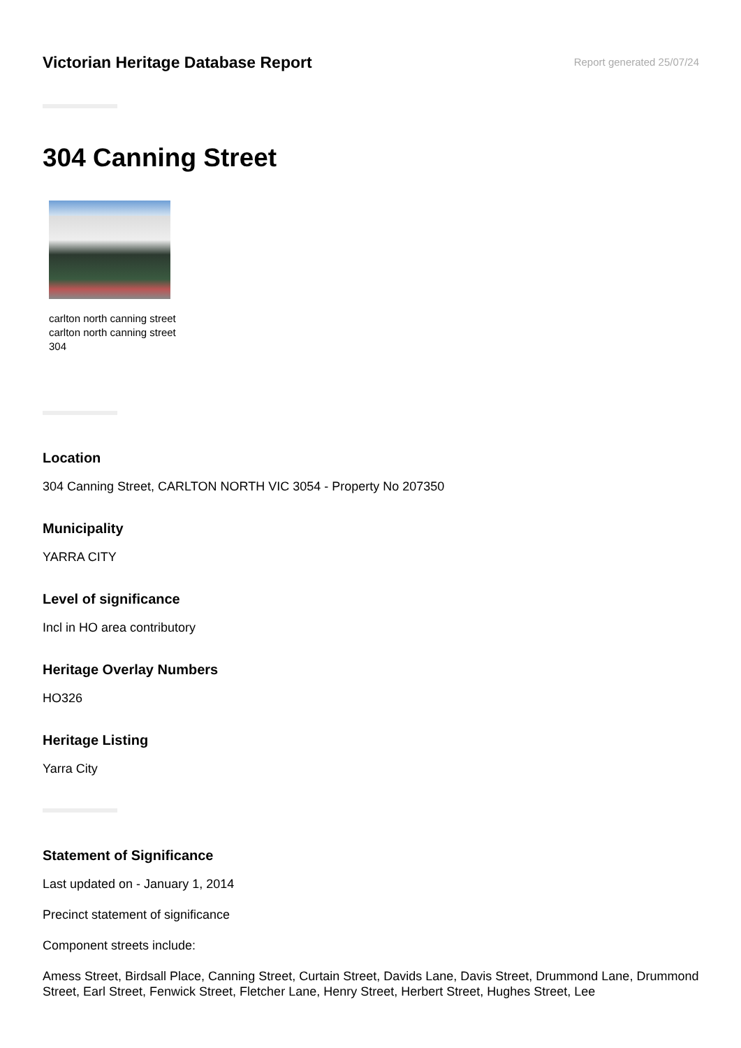Victorian Heritage Database Report
Report generated 25/07/24
304 Canning Street
carlton north canning street
carlton north canning street
304
Location
304 Canning Street, CARLTON NORTH VIC 3054 - Property No 207350
Municipality
YARRA CITY
Level of significance
Incl in HO area contributory
Heritage Overlay Numbers
HO326
Heritage Listing
Yarra City
Statement of Significance
Last updated on - January 1, 2014
Precinct statement of significance
Component streets include:
Amess Street, Birdsall Place, Canning Street, Curtain Street, Davids Lane, Davis Street, Drummond Lane, Drummond Street, Earl Street, Fenwick Street, Fletcher Lane, Henry Street, Herbert Street, Hughes Street, Lee